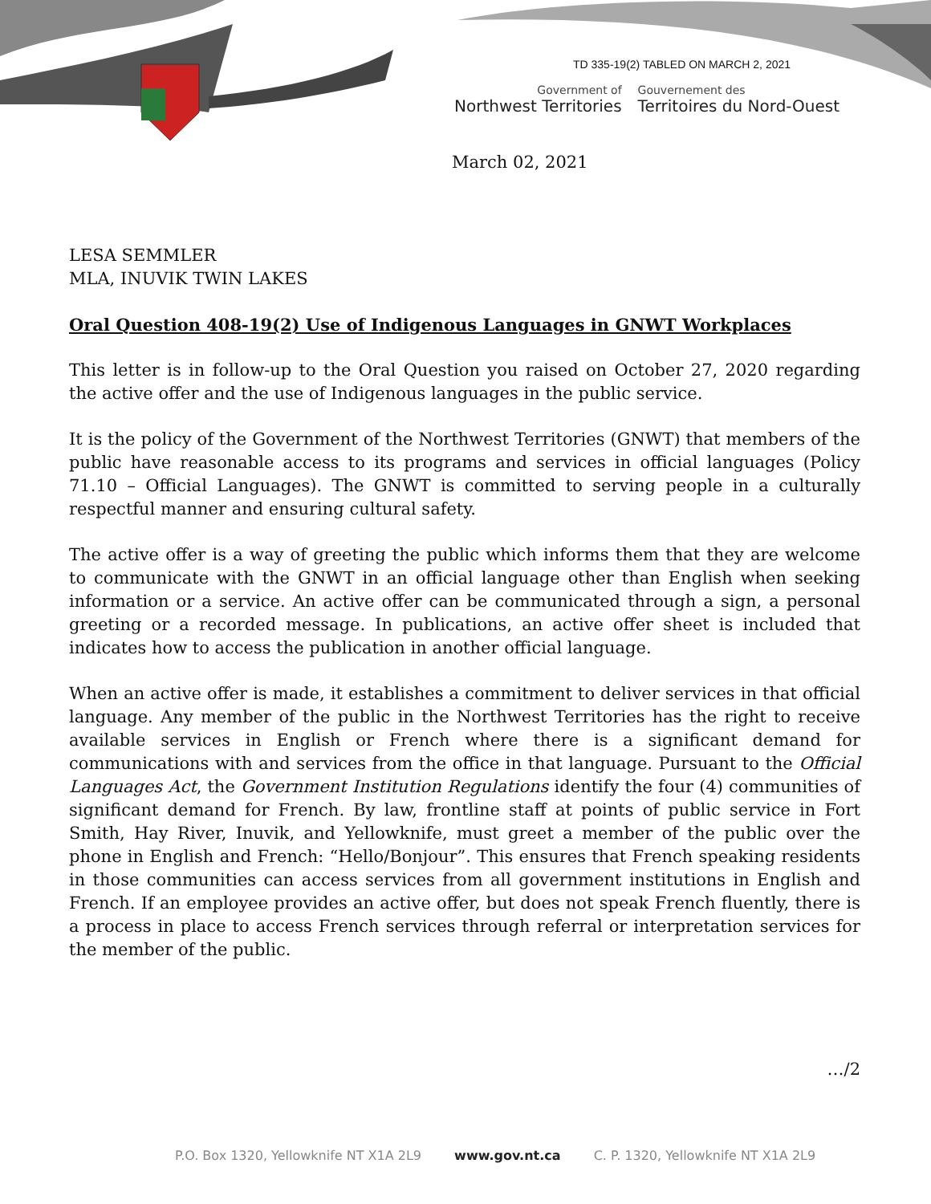TD 335-19(2) TABLED ON MARCH 2, 2021
Government of
Northwest Territories
Gouvernement des
Territoires du Nord-Ouest
March 02, 2021
LESA SEMMLER
MLA, INUVIK TWIN LAKES
Oral Question 408-19(2) Use of Indigenous Languages in GNWT Workplaces
This letter is in follow-up to the Oral Question you raised on October 27, 2020 regarding the active offer and the use of Indigenous languages in the public service.
It is the policy of the Government of the Northwest Territories (GNWT) that members of the public have reasonable access to its programs and services in official languages (Policy 71.10 – Official Languages). The GNWT is committed to serving people in a culturally respectful manner and ensuring cultural safety.
The active offer is a way of greeting the public which informs them that they are welcome to communicate with the GNWT in an official language other than English when seeking information or a service. An active offer can be communicated through a sign, a personal greeting or a recorded message. In publications, an active offer sheet is included that indicates how to access the publication in another official language.
When an active offer is made, it establishes a commitment to deliver services in that official language. Any member of the public in the Northwest Territories has the right to receive available services in English or French where there is a significant demand for communications with and services from the office in that language. Pursuant to the Official Languages Act, the Government Institution Regulations identify the four (4) communities of significant demand for French. By law, frontline staff at points of public service in Fort Smith, Hay River, Inuvik, and Yellowknife, must greet a member of the public over the phone in English and French: “Hello/Bonjour”. This ensures that French speaking residents in those communities can access services from all government institutions in English and French. If an employee provides an active offer, but does not speak French fluently, there is a process in place to access French services through referral or interpretation services for the member of the public.
…/2
P.O. Box 1320, Yellowknife NT X1A 2L9 www.gov.nt.ca C. P. 1320, Yellowknife NT X1A 2L9